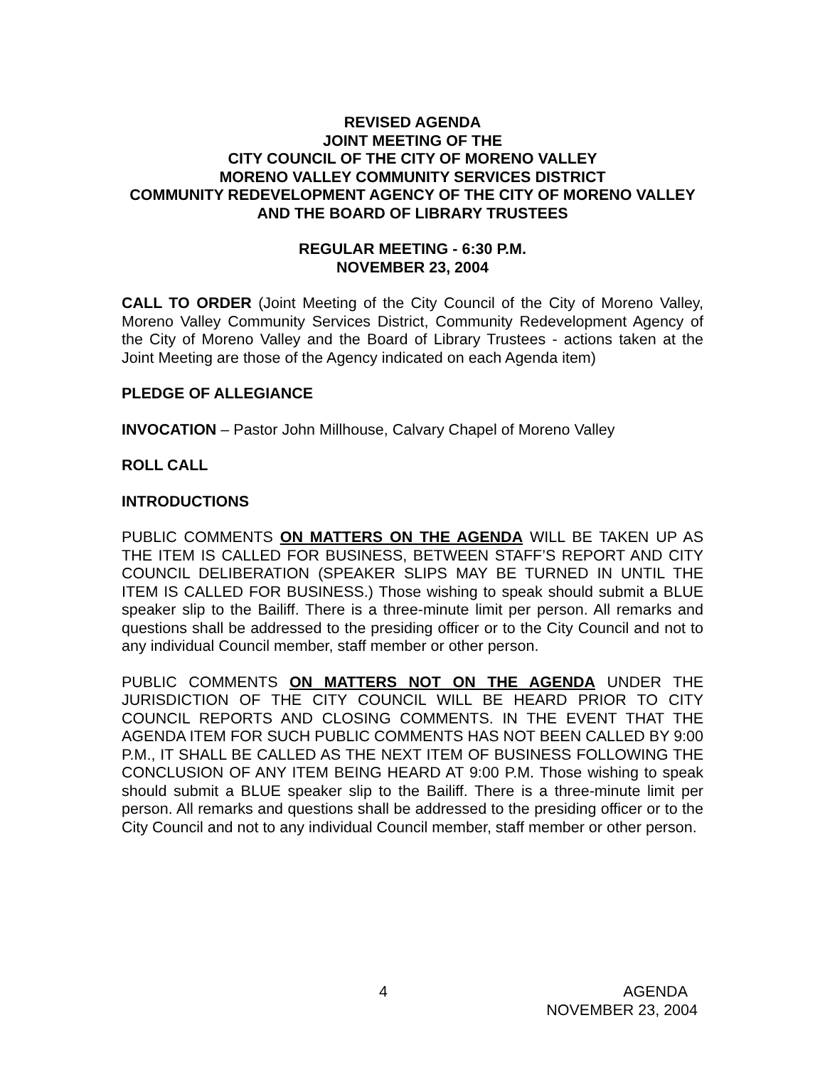REVISED AGENDA
JOINT MEETING OF THE
CITY COUNCIL OF THE CITY OF MORENO VALLEY
MORENO VALLEY COMMUNITY SERVICES DISTRICT
COMMUNITY REDEVELOPMENT AGENCY OF THE CITY OF MORENO VALLEY AND THE BOARD OF LIBRARY TRUSTEES
REGULAR MEETING - 6:30 P.M.
NOVEMBER 23, 2004
CALL TO ORDER (Joint Meeting of the City Council of the City of Moreno Valley, Moreno Valley Community Services District, Community Redevelopment Agency of the City of Moreno Valley and the Board of Library Trustees - actions taken at the Joint Meeting are those of the Agency indicated on each Agenda item)
PLEDGE OF ALLEGIANCE
INVOCATION – Pastor John Millhouse, Calvary Chapel of Moreno Valley
ROLL CALL
INTRODUCTIONS
PUBLIC COMMENTS ON MATTERS ON THE AGENDA WILL BE TAKEN UP AS THE ITEM IS CALLED FOR BUSINESS, BETWEEN STAFF’S REPORT AND CITY COUNCIL DELIBERATION (SPEAKER SLIPS MAY BE TURNED IN UNTIL THE ITEM IS CALLED FOR BUSINESS.) Those wishing to speak should submit a BLUE speaker slip to the Bailiff. There is a three-minute limit per person. All remarks and questions shall be addressed to the presiding officer or to the City Council and not to any individual Council member, staff member or other person.
PUBLIC COMMENTS ON MATTERS NOT ON THE AGENDA UNDER THE JURISDICTION OF THE CITY COUNCIL WILL BE HEARD PRIOR TO CITY COUNCIL REPORTS AND CLOSING COMMENTS. IN THE EVENT THAT THE AGENDA ITEM FOR SUCH PUBLIC COMMENTS HAS NOT BEEN CALLED BY 9:00 P.M., IT SHALL BE CALLED AS THE NEXT ITEM OF BUSINESS FOLLOWING THE CONCLUSION OF ANY ITEM BEING HEARD AT 9:00 P.M. Those wishing to speak should submit a BLUE speaker slip to the Bailiff. There is a three-minute limit per person. All remarks and questions shall be addressed to the presiding officer or to the City Council and not to any individual Council member, staff member or other person.
4 AGENDA
NOVEMBER 23, 2004